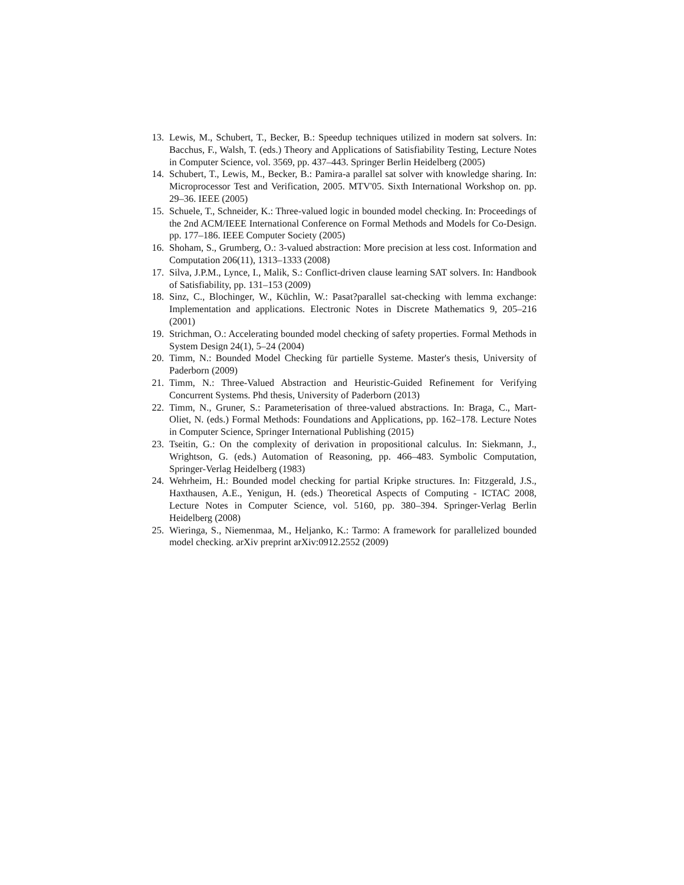13. Lewis, M., Schubert, T., Becker, B.: Speedup techniques utilized in modern sat solvers. In: Bacchus, F., Walsh, T. (eds.) Theory and Applications of Satisfiability Testing, Lecture Notes in Computer Science, vol. 3569, pp. 437–443. Springer Berlin Heidelberg (2005)
14. Schubert, T., Lewis, M., Becker, B.: Pamira-a parallel sat solver with knowledge sharing. In: Microprocessor Test and Verification, 2005. MTV'05. Sixth International Workshop on. pp. 29–36. IEEE (2005)
15. Schuele, T., Schneider, K.: Three-valued logic in bounded model checking. In: Proceedings of the 2nd ACM/IEEE International Conference on Formal Methods and Models for Co-Design. pp. 177–186. IEEE Computer Society (2005)
16. Shoham, S., Grumberg, O.: 3-valued abstraction: More precision at less cost. Information and Computation 206(11), 1313–1333 (2008)
17. Silva, J.P.M., Lynce, I., Malik, S.: Conflict-driven clause learning SAT solvers. In: Handbook of Satisfiability, pp. 131–153 (2009)
18. Sinz, C., Blochinger, W., Küchlin, W.: Pasat?parallel sat-checking with lemma exchange: Implementation and applications. Electronic Notes in Discrete Mathematics 9, 205–216 (2001)
19. Strichman, O.: Accelerating bounded model checking of safety properties. Formal Methods in System Design 24(1), 5–24 (2004)
20. Timm, N.: Bounded Model Checking für partielle Systeme. Master's thesis, University of Paderborn (2009)
21. Timm, N.: Three-Valued Abstraction and Heuristic-Guided Refinement for Verifying Concurrent Systems. Phd thesis, University of Paderborn (2013)
22. Timm, N., Gruner, S.: Parameterisation of three-valued abstractions. In: Braga, C., Mart-Oliet, N. (eds.) Formal Methods: Foundations and Applications, pp. 162–178. Lecture Notes in Computer Science, Springer International Publishing (2015)
23. Tseitin, G.: On the complexity of derivation in propositional calculus. In: Siekmann, J., Wrightson, G. (eds.) Automation of Reasoning, pp. 466–483. Symbolic Computation, Springer-Verlag Heidelberg (1983)
24. Wehrheim, H.: Bounded model checking for partial Kripke structures. In: Fitzgerald, J.S., Haxthausen, A.E., Yenigun, H. (eds.) Theoretical Aspects of Computing - ICTAC 2008, Lecture Notes in Computer Science, vol. 5160, pp. 380–394. Springer-Verlag Berlin Heidelberg (2008)
25. Wieringa, S., Niemenmaa, M., Heljanko, K.: Tarmo: A framework for parallelized bounded model checking. arXiv preprint arXiv:0912.2552 (2009)